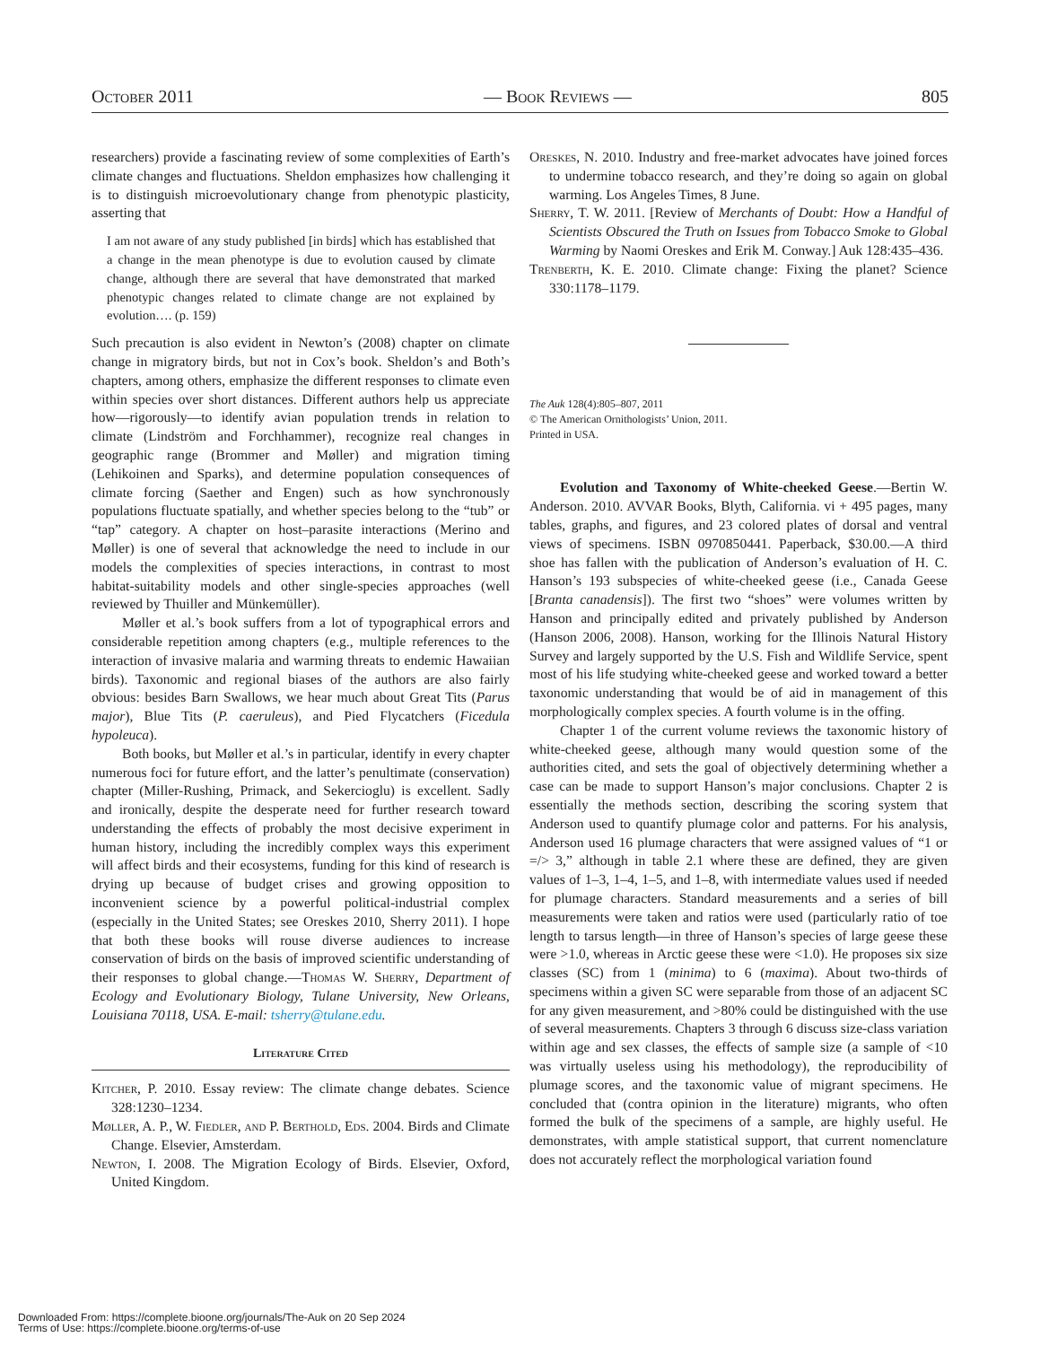October 2011 — Book Reviews — 805
researchers) provide a fascinating review of some complexities of Earth’s climate changes and fluctuations. Sheldon emphasizes how challenging it is to distinguish microevolutionary change from phenotypic plasticity, asserting that
I am not aware of any study published [in birds] which has established that a change in the mean phenotype is due to evolution caused by climate change, although there are several that have demonstrated that marked phenotypic changes related to climate change are not explained by evolution…. (p. 159)
Such precaution is also evident in Newton’s (2008) chapter on climate change in migratory birds, but not in Cox’s book. Sheldon’s and Both’s chapters, among others, emphasize the different responses to climate even within species over short distances. Different authors help us appreciate how—rigorously—to identify avian population trends in relation to climate (Lindström and Forchhammer), recognize real changes in geographic range (Brommer and Møller) and migration timing (Lehikoinen and Sparks), and determine population consequences of climate forcing (Saether and Engen) such as how synchronously populations fluctuate spatially, and whether species belong to the “tub” or “tap” category. A chapter on host–parasite interactions (Merino and Møller) is one of several that acknowledge the need to include in our models the complexities of species interactions, in contrast to most habitat-suitability models and other single-species approaches (well reviewed by Thuiller and Münkemüller).
Møller et al.’s book suffers from a lot of typographical errors and considerable repetition among chapters (e.g., multiple references to the interaction of invasive malaria and warming threats to endemic Hawaiian birds). Taxonomic and regional biases of the authors are also fairly obvious: besides Barn Swallows, we hear much about Great Tits (Parus major), Blue Tits (P. caeruleus), and Pied Flycatchers (Ficedula hypoleuca).
Both books, but Møller et al.’s in particular, identify in every chapter numerous foci for future effort, and the latter’s penultimate (conservation) chapter (Miller-Rushing, Primack, and Sekercioglu) is excellent. Sadly and ironically, despite the desperate need for further research toward understanding the effects of probably the most decisive experiment in human history, including the incredibly complex ways this experiment will affect birds and their ecosystems, funding for this kind of research is drying up because of budget crises and growing opposition to inconvenient science by a powerful political-industrial complex (especially in the United States; see Oreskes 2010, Sherry 2011). I hope that both these books will rouse diverse audiences to increase conservation of birds on the basis of improved scientific understanding of their responses to global change.—Thomas W. Sherry, Department of Ecology and Evolutionary Biology, Tulane University, New Orleans, Louisiana 70118, USA. E-mail: tsherry@tulane.edu.
Literature Cited
Kitcher, P. 2010. Essay review: The climate change debates. Science 328:1230–1234.
Møller, A. P., W. Fiedler, and P. Berthold, Eds. 2004. Birds and Climate Change. Elsevier, Amsterdam.
Newton, I. 2008. The Migration Ecology of Birds. Elsevier, Oxford, United Kingdom.
Oreskes, N. 2010. Industry and free-market advocates have joined forces to undermine tobacco research, and they’re doing so again on global warming. Los Angeles Times, 8 June.
Sherry, T. W. 2011. [Review of Merchants of Doubt: How a Handful of Scientists Obscured the Truth on Issues from Tobacco Smoke to Global Warming by Naomi Oreskes and Erik M. Conway.] Auk 128:435–436.
Trenberth, K. E. 2010. Climate change: Fixing the planet? Science 330:1178–1179.
The Auk 128(4):805–807, 2011
© The American Ornithologists’ Union, 2011.
Printed in USA.
Evolution and Taxonomy of White-cheeked Geese.—Bertin W. Anderson. 2010. AVVAR Books, Blyth, California. vi + 495 pages, many tables, graphs, and figures, and 23 colored plates of dorsal and ventral views of specimens. ISBN 0970850441. Paperback, $30.00.—A third shoe has fallen with the publication of Anderson’s evaluation of H. C. Hanson’s 193 subspecies of white-cheeked geese (i.e., Canada Geese [Branta canadensis]). The first two “shoes” were volumes written by Hanson and principally edited and privately published by Anderson (Hanson 2006, 2008). Hanson, working for the Illinois Natural History Survey and largely supported by the U.S. Fish and Wildlife Service, spent most of his life studying white-cheeked geese and worked toward a better taxonomic understanding that would be of aid in management of this morphologically complex species. A fourth volume is in the offing.
Chapter 1 of the current volume reviews the taxonomic history of white-cheeked geese, although many would question some of the authorities cited, and sets the goal of objectively determining whether a case can be made to support Hanson’s major conclusions. Chapter 2 is essentially the methods section, describing the scoring system that Anderson used to quantify plumage color and patterns. For his analysis, Anderson used 16 plumage characters that were assigned values of “1 or =/> 3,” although in table 2.1 where these are defined, they are given values of 1–3, 1–4, 1–5, and 1–8, with intermediate values used if needed for plumage characters. Standard measurements and a series of bill measurements were taken and ratios were used (particularly ratio of toe length to tarsus length—in three of Hanson’s species of large geese these were >1.0, whereas in Arctic geese these were <1.0). He proposes six size classes (SC) from 1 (minima) to 6 (maxima). About two-thirds of specimens within a given SC were separable from those of an adjacent SC for any given measurement, and >80% could be distinguished with the use of several measurements. Chapters 3 through 6 discuss size-class variation within age and sex classes, the effects of sample size (a sample of <10 was virtually useless using his methodology), the reproducibility of plumage scores, and the taxonomic value of migrant specimens. He concluded that (contra opinion in the literature) migrants, who often formed the bulk of the specimens of a sample, are highly useful. He demonstrates, with ample statistical support, that current nomenclature does not accurately reflect the morphological variation found
Downloaded From: https://complete.bioone.org/journals/The-Auk on 20 Sep 2024
Terms of Use: https://complete.bioone.org/terms-of-use